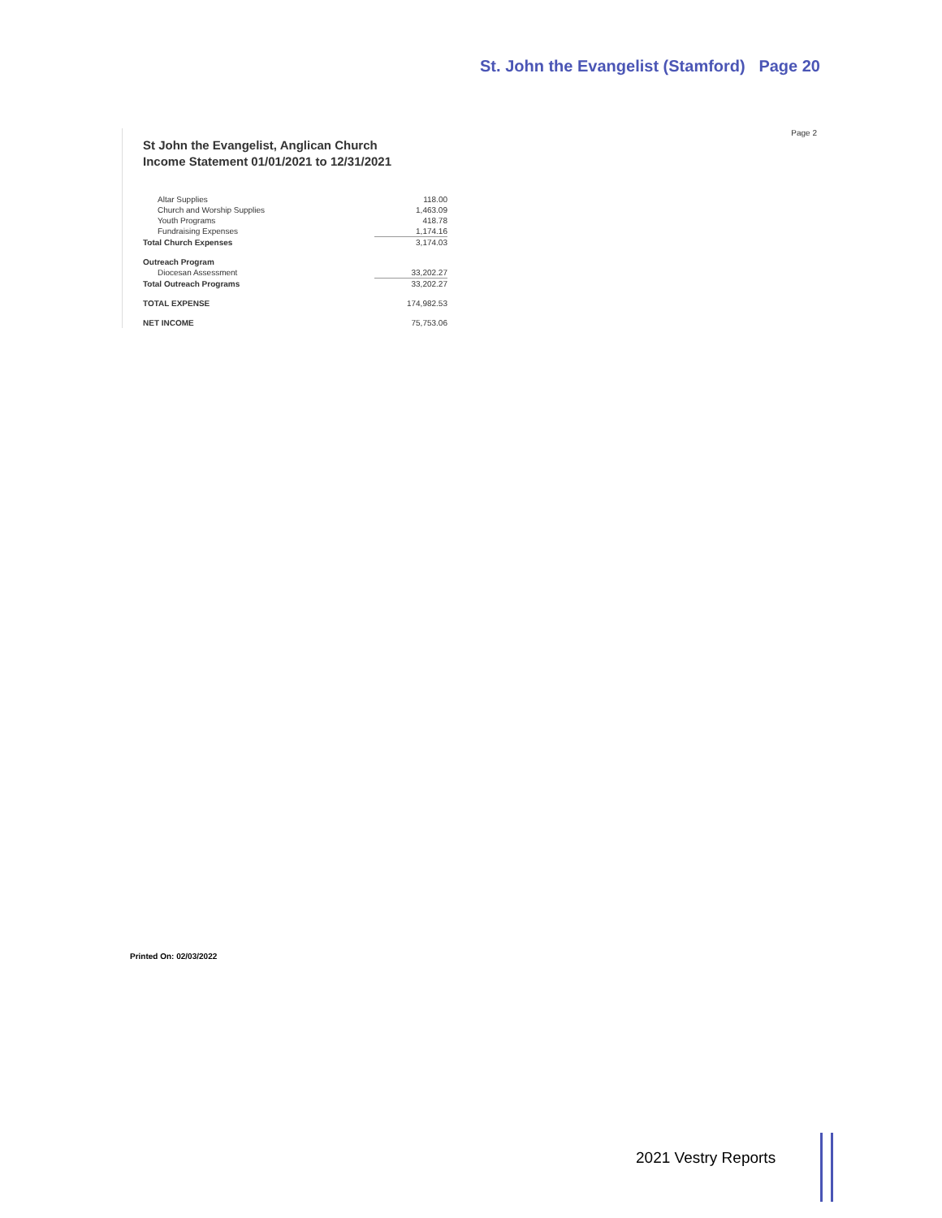St. John the Evangelist (Stamford) Page 20
Page 2
St John the Evangelist, Anglican Church
Income Statement 01/01/2021 to 12/31/2021
| Altar Supplies | 118.00 |
| Church and Worship Supplies | 1,463.09 |
| Youth Programs | 418.78 |
| Fundraising Expenses | 1,174.16 |
| Total Church Expenses | 3,174.03 |
| Outreach Program | |
| Diocesan Assessment | 33,202.27 |
| Total Outreach Programs | 33,202.27 |
| TOTAL EXPENSE | 174,982.53 |
| NET INCOME | 75,753.06 |
Printed On: 02/03/2022
2021 Vestry Reports